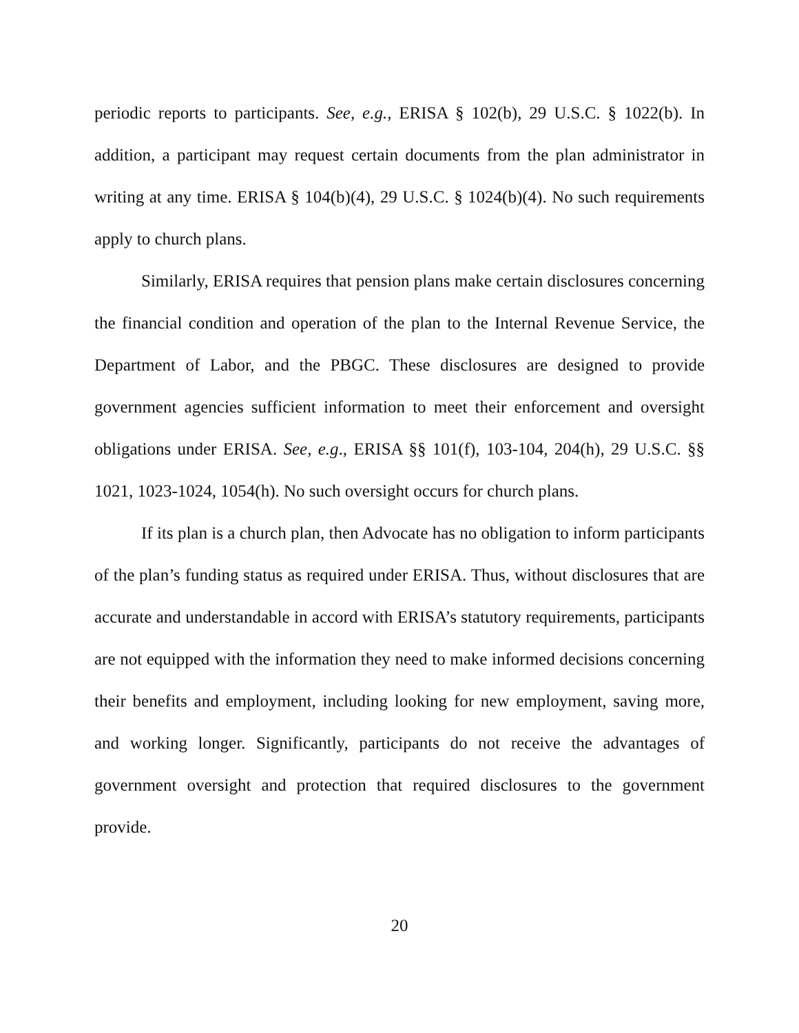periodic reports to participants. See, e.g., ERISA § 102(b), 29 U.S.C. § 1022(b). In addition, a participant may request certain documents from the plan administrator in writing at any time. ERISA § 104(b)(4), 29 U.S.C. § 1024(b)(4). No such requirements apply to church plans.
Similarly, ERISA requires that pension plans make certain disclosures concerning the financial condition and operation of the plan to the Internal Revenue Service, the Department of Labor, and the PBGC. These disclosures are designed to provide government agencies sufficient information to meet their enforcement and oversight obligations under ERISA. See, e.g., ERISA §§ 101(f), 103-104, 204(h), 29 U.S.C. §§ 1021, 1023-1024, 1054(h). No such oversight occurs for church plans.
If its plan is a church plan, then Advocate has no obligation to inform participants of the plan’s funding status as required under ERISA. Thus, without disclosures that are accurate and understandable in accord with ERISA’s statutory requirements, participants are not equipped with the information they need to make informed decisions concerning their benefits and employment, including looking for new employment, saving more, and working longer. Significantly, participants do not receive the advantages of government oversight and protection that required disclosures to the government provide.
20